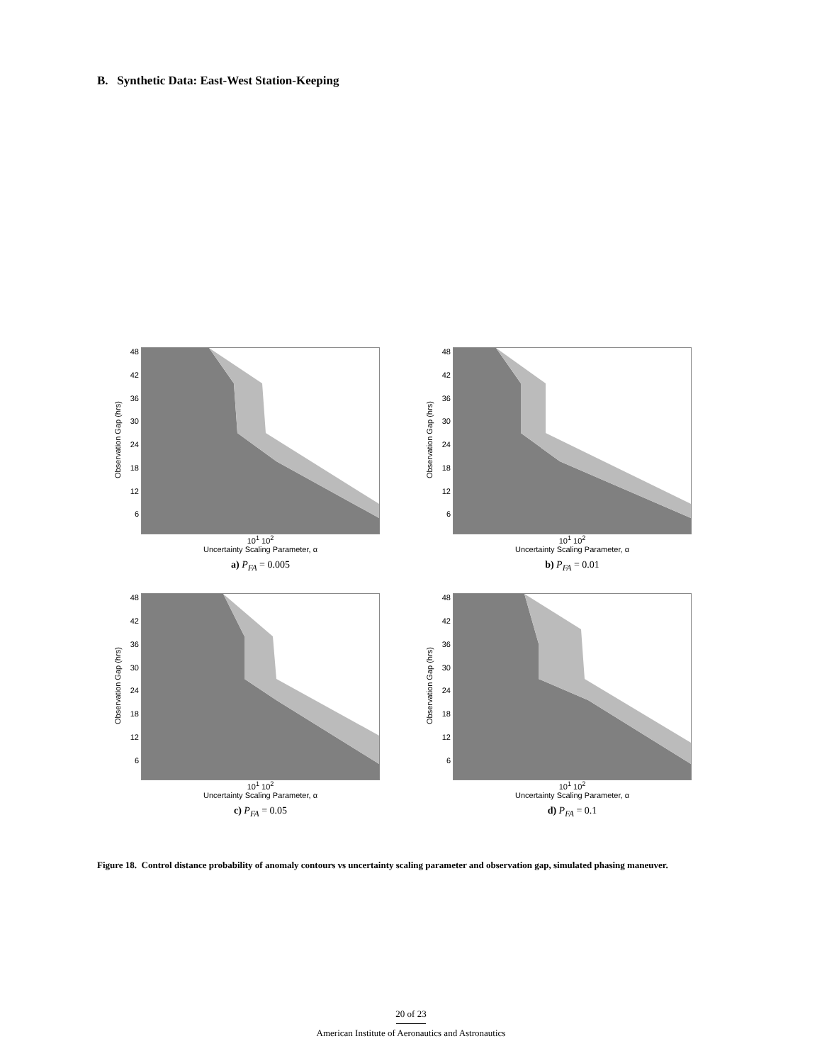B. Synthetic Data: East-West Station-Keeping
Observation Gap (hrs)
48
42
36
30
24
18
12
6
10<sup>1</sup> 10<sup>2</sup>
Uncertainty Scaling Parameter, α
a) P<sub>FA</sub> = 0.005
Observation Gap (hrs)
48
42
36
30
24
18
12
6
10<sup>1</sup> 10<sup>2</sup>
Uncertainty Scaling Parameter, α
b) P<sub>FA</sub> = 0.01
Observation Gap (hrs)
48
42
36
30
24
18
12
6
10<sup>1</sup> 10<sup>2</sup>
Uncertainty Scaling Parameter, α
c) P<sub>FA</sub> = 0.05
Observation Gap (hrs)
48
42
36
30
24
18
12
6
10<sup>1</sup> 10<sup>2</sup>
Uncertainty Scaling Parameter, α
d) P<sub>FA</sub> = 0.1
Figure 18. Control distance probability of anomaly contours vs uncertainty scaling parameter and observation gap, simulated phasing maneuver.
20 of 23
American Institute of Aeronautics and Astronautics